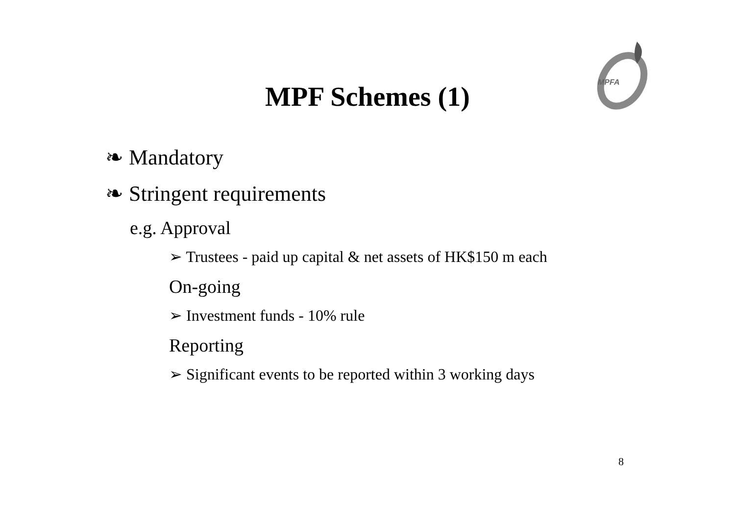MPFA
MPF Schemes (1)
❧ Mandatory
❧ Stringent requirements
e.g. Approval
➢ Trustees - paid up capital & net assets of HK$150 m each
On-going
➢ Investment funds - 10% rule
Reporting
➢ Significant events to be reported within 3 working days
8